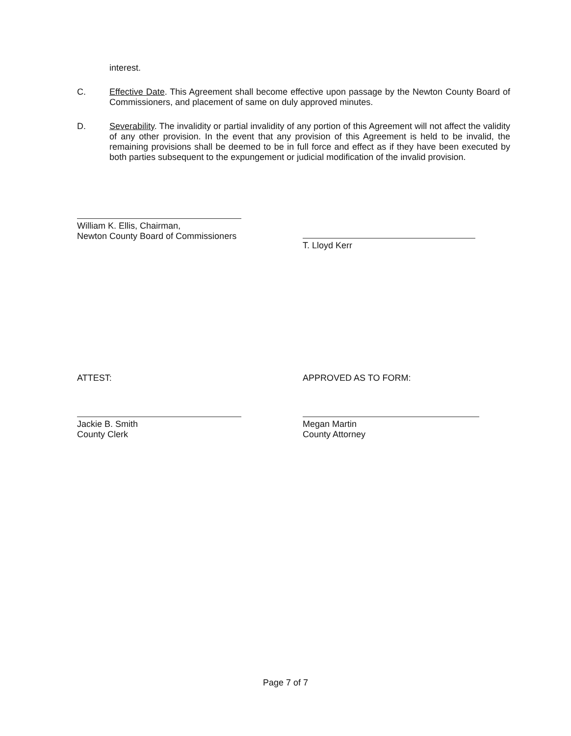interest.
C. Effective Date. This Agreement shall become effective upon passage by the Newton County Board of Commissioners, and placement of same on duly approved minutes.
D. Severability. The invalidity or partial invalidity of any portion of this Agreement will not affect the validity of any other provision. In the event that any provision of this Agreement is held to be invalid, the remaining provisions shall be deemed to be in full force and effect as if they have been executed by both parties subsequent to the expungement or judicial modification of the invalid provision.
William K. Ellis, Chairman,
Newton County Board of Commissioners
T. Lloyd Kerr
ATTEST:
Jackie B. Smith
County Clerk
APPROVED AS TO FORM:
Megan Martin
County Attorney
Page 7 of 7